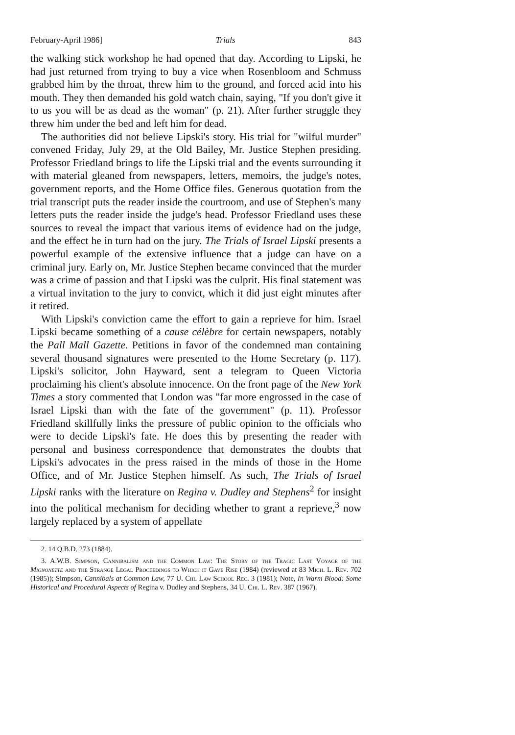February-April 1986] Trials 843
the walking stick workshop he had opened that day. According to Lipski, he had just returned from trying to buy a vice when Rosenbloom and Schmuss grabbed him by the throat, threw him to the ground, and forced acid into his mouth. They then demanded his gold watch chain, saying, "If you don't give it to us you will be as dead as the woman" (p. 21). After further struggle they threw him under the bed and left him for dead.
The authorities did not believe Lipski's story. His trial for "wilful murder" convened Friday, July 29, at the Old Bailey, Mr. Justice Stephen presiding. Professor Friedland brings to life the Lipski trial and the events surrounding it with material gleaned from newspapers, letters, memoirs, the judge's notes, government reports, and the Home Office files. Generous quotation from the trial transcript puts the reader inside the courtroom, and use of Stephen's many letters puts the reader inside the judge's head. Professor Friedland uses these sources to reveal the impact that various items of evidence had on the judge, and the effect he in turn had on the jury. The Trials of Israel Lipski presents a powerful example of the extensive influence that a judge can have on a criminal jury. Early on, Mr. Justice Stephen became convinced that the murder was a crime of passion and that Lipski was the culprit. His final statement was a virtual invitation to the jury to convict, which it did just eight minutes after it retired.
With Lipski's conviction came the effort to gain a reprieve for him. Israel Lipski became something of a cause célèbre for certain newspapers, notably the Pall Mall Gazette. Petitions in favor of the condemned man containing several thousand signatures were presented to the Home Secretary (p. 117). Lipski's solicitor, John Hayward, sent a telegram to Queen Victoria proclaiming his client's absolute innocence. On the front page of the New York Times a story commented that London was "far more engrossed in the case of Israel Lipski than with the fate of the government" (p. 11). Professor Friedland skillfully links the pressure of public opinion to the officials who were to decide Lipski's fate. He does this by presenting the reader with personal and business correspondence that demonstrates the doubts that Lipski's advocates in the press raised in the minds of those in the Home Office, and of Mr. Justice Stephen himself. As such, The Trials of Israel Lipski ranks with the literature on Regina v. Dudley and Stephens<sup>2</sup> for insight into the political mechanism for deciding whether to grant a reprieve,<sup>3</sup> now largely replaced by a system of appellate
2. 14 Q.B.D. 273 (1884).
3. A.W.B. Simpson, Cannibalism and the Common Law: The Story of the Tragic Last Voyage of the Mignonette and the Strange Legal Proceedings to Which it Gave Rise (1984) (reviewed at 83 Mich. L. Rev. 702 (1985)); Simpson, Cannibals at Common Law, 77 U. Chi. Law School Rec. 3 (1981); Note, In Warm Blood: Some Historical and Procedural Aspects of Regina v. Dudley and Stephens, 34 U. Chi. L. Rev. 387 (1967).